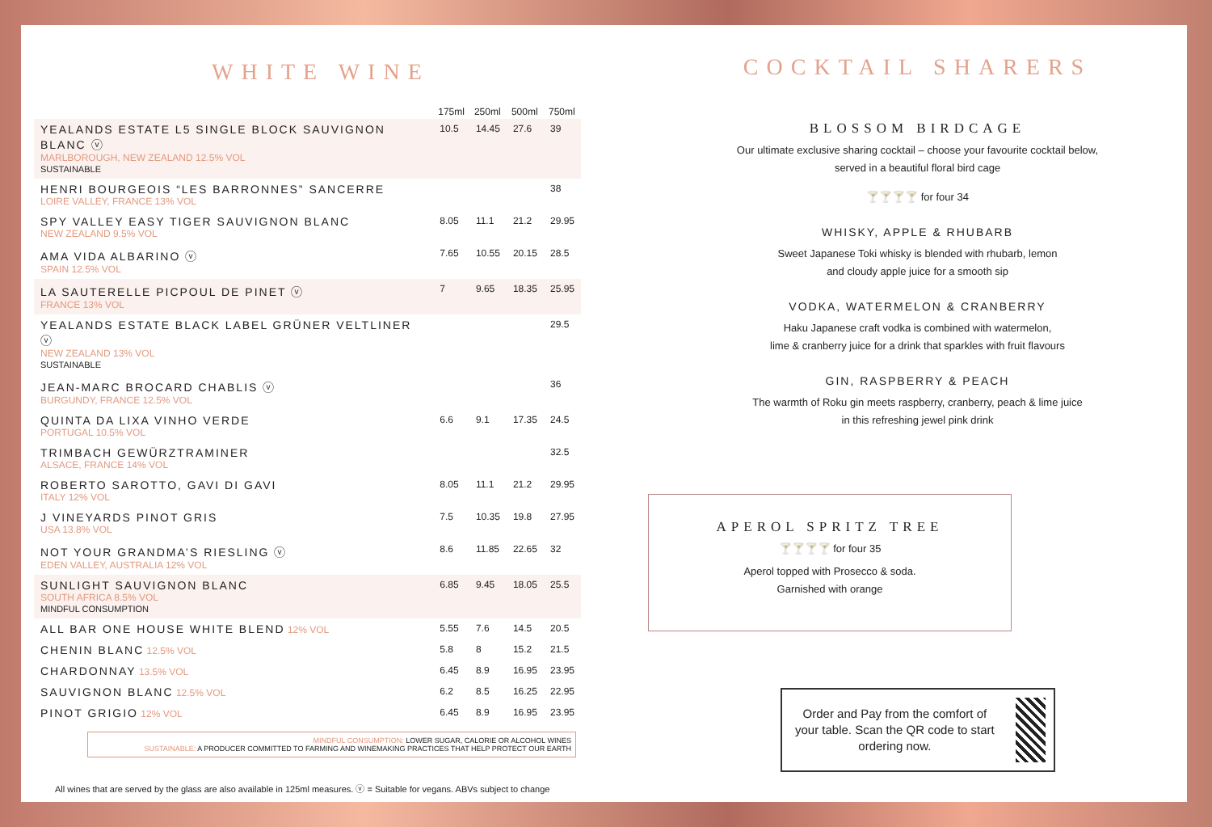WHITE WINE
| | 175ml | 250ml | 500ml | 750ml |
| --- | --- | --- | --- | --- |
| YEALANDS ESTATE L5 SINGLE BLOCK SAUVIGNON BLANC ⓥ MARLBOROUGH, NEW ZEALAND 12.5% VOL SUSTAINABLE | 10.5 | 14.45 | 27.6 | 39 |
| HENRI BOURGEOIS “LES BARRONNES” SANCERRE LOIRE VALLEY, FRANCE 13% VOL | | | | 38 |
| SPY VALLEY EASY TIGER SAUVIGNON BLANC NEW ZEALAND 9.5% VOL | 8.05 | 11.1 | 21.2 | 29.95 |
| AMA VIDA ALBARINO ⓥ SPAIN 12.5% VOL | 7.65 | 10.55 | 20.15 | 28.5 |
| LA SAUTERELLE PICPOUL DE PINET ⓥ FRANCE 13% VOL | 7 | 9.65 | 18.35 | 25.95 |
| YEALANDS ESTATE BLACK LABEL GRÜNER VELTLINER ⓥ NEW ZEALAND 13% VOL SUSTAINABLE | | | | 29.5 |
| JEAN-MARC BROCARD CHABLIS ⓥ BURGUNDY, FRANCE 12.5% VOL | | | | 36 |
| QUINTA DA LIXA VINHO VERDE PORTUGAL 10.5% VOL | 6.6 | 9.1 | 17.35 | 24.5 |
| TRIMBACH GEWÜRZTRAMINER ALSACE, FRANCE 14% VOL | | | | 32.5 |
| ROBERTO SAROTTO, GAVI DI GAVI ITALY 12% VOL | 8.05 | 11.1 | 21.2 | 29.95 |
| J VINEYARDS PINOT GRIS USA 13.8% VOL | 7.5 | 10.35 | 19.8 | 27.95 |
| NOT YOUR GRANDMA’S RIESLING ⓥ EDEN VALLEY, AUSTRALIA 12% VOL | 8.6 | 11.85 | 22.65 | 32 |
| SUNLIGHT SAUVIGNON BLANC SOUTH AFRICA 8.5% VOL MINDFUL CONSUMPTION | 6.85 | 9.45 | 18.05 | 25.5 |
| ALL BAR ONE HOUSE WHITE BLEND 12% VOL | 5.55 | 7.6 | 14.5 | 20.5 |
| CHENIN BLANC 12.5% VOL | 5.8 | 8 | 15.2 | 21.5 |
| CHARDONNAY 13.5% VOL | 6.45 | 8.9 | 16.95 | 23.95 |
| SAUVIGNON BLANC 12.5% VOL | 6.2 | 8.5 | 16.25 | 22.95 |
| PINOT GRIGIO 12% VOL | 6.45 | 8.9 | 16.95 | 23.95 |
MINDFUL CONSUMPTION: LOWER SUGAR, CALORIE OR ALCOHOL WINES
SUSTAINABLE: A PRODUCER COMMITTED TO FARMING AND WINEMAKING PRACTICES THAT HELP PROTECT OUR EARTH
All wines that are served by the glass are also available in 125ml measures. ⓥ = Suitable for vegans. ABVs subject to change
COCKTAIL SHARERS
BLOSSOM BIRDCAGE
Our ultimate exclusive sharing cocktail – choose your favourite cocktail below,
served in a beautiful floral bird cage
🍸🍸🍸🍸 for four 34
WHISKY, APPLE & RHUBARB
Sweet Japanese Toki whisky is blended with rhubarb, lemon
and cloudy apple juice for a smooth sip
VODKA, WATERMELON & CRANBERRY
Haku Japanese craft vodka is combined with watermelon,
lime & cranberry juice for a drink that sparkles with fruit flavours
GIN, RASPBERRY & PEACH
The warmth of Roku gin meets raspberry, cranberry, peach & lime juice
in this refreshing jewel pink drink
APEROL SPRITZ TREE
🍸🍸🍸🍸 for four 35
Aperol topped with Prosecco & soda.
Garnished with orange
Order and Pay from the comfort of your table. Scan the QR code to start ordering now.